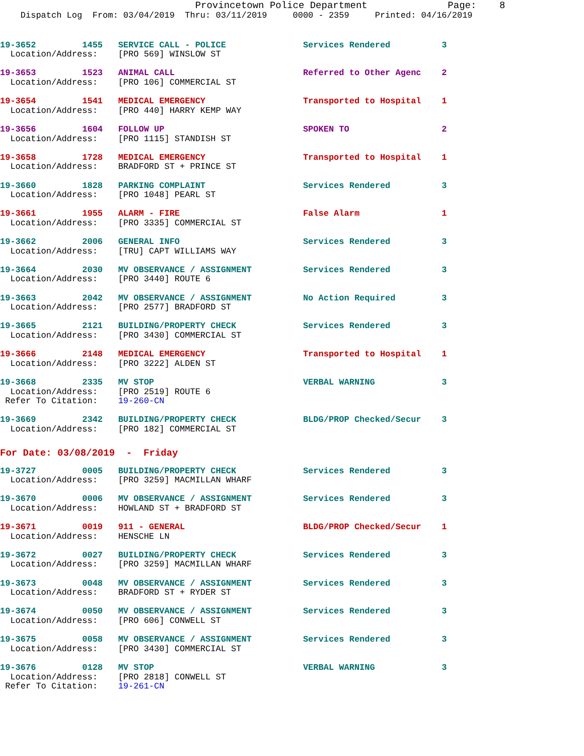Provincetown Police Department              Page:    8
    Dispatch Log  From: 03/04/2019  Thru: 03/11/2019     0000 - 2359     Printed: 04/16/2019
19-3652         1455   SERVICE CALL - POLICE               Services Rendered          3
  Location/Address:    [PRO 569] WINSLOW ST

19-3653         1523   ANIMAL CALL                         Referred to Other Agenc    2
  Location/Address:    [PRO 106] COMMERCIAL ST

19-3654         1541   MEDICAL EMERGENCY                   Transported to Hospital    1
  Location/Address:    [PRO 440] HARRY KEMP WAY

19-3656         1604   FOLLOW UP                           SPOKEN TO                  2
  Location/Address:    [PRO 1115] STANDISH ST

19-3658         1728   MEDICAL EMERGENCY                   Transported to Hospital    1
  Location/Address:    BRADFORD ST + PRINCE ST

19-3660         1828   PARKING COMPLAINT                   Services Rendered          3
  Location/Address:    [PRO 1048] PEARL ST

19-3661         1955   ALARM - FIRE                        False Alarm                1
  Location/Address:    [PRO 3335] COMMERCIAL ST

19-3662         2006   GENERAL INFO                        Services Rendered          3
  Location/Address:    [TRU] CAPT WILLIAMS WAY

19-3664         2030   MV OBSERVANCE / ASSIGNMENT          Services Rendered          3
  Location/Address:    [PRO 3440] ROUTE 6

19-3663         2042   MV OBSERVANCE / ASSIGNMENT          No Action Required         3
  Location/Address:    [PRO 2577] BRADFORD ST

19-3665         2121   BUILDING/PROPERTY CHECK             Services Rendered          3
  Location/Address:    [PRO 3430] COMMERCIAL ST

19-3666         2148   MEDICAL EMERGENCY                   Transported to Hospital    1
  Location/Address:    [PRO 3222] ALDEN ST

19-3668         2335   MV STOP                             VERBAL WARNING             3
  Location/Address:    [PRO 2519] ROUTE 6
 Refer To Citation:    19-260-CN

19-3669         2342   BUILDING/PROPERTY CHECK             BLDG/PROP Checked/Secur    3
  Location/Address:    [PRO 182] COMMERCIAL ST
For Date: 03/08/2019  -  Friday
19-3727         0005   BUILDING/PROPERTY CHECK             Services Rendered          3
  Location/Address:    [PRO 3259] MACMILLAN WHARF

19-3670         0006   MV OBSERVANCE / ASSIGNMENT          Services Rendered          3
  Location/Address:    HOWLAND ST + BRADFORD ST

19-3671         0019   911 - GENERAL                       BLDG/PROP Checked/Secur    1
  Location/Address:    HENSCHE LN

19-3672         0027   BUILDING/PROPERTY CHECK             Services Rendered          3
  Location/Address:    [PRO 3259] MACMILLAN WHARF

19-3673         0048   MV OBSERVANCE / ASSIGNMENT          Services Rendered          3
  Location/Address:    BRADFORD ST + RYDER ST

19-3674         0050   MV OBSERVANCE / ASSIGNMENT          Services Rendered          3
  Location/Address:    [PRO 606] CONWELL ST

19-3675         0058   MV OBSERVANCE / ASSIGNMENT          Services Rendered          3
  Location/Address:    [PRO 3430] COMMERCIAL ST

19-3676         0128   MV STOP                             VERBAL WARNING             3
  Location/Address:    [PRO 2818] CONWELL ST
 Refer To Citation:    19-261-CN